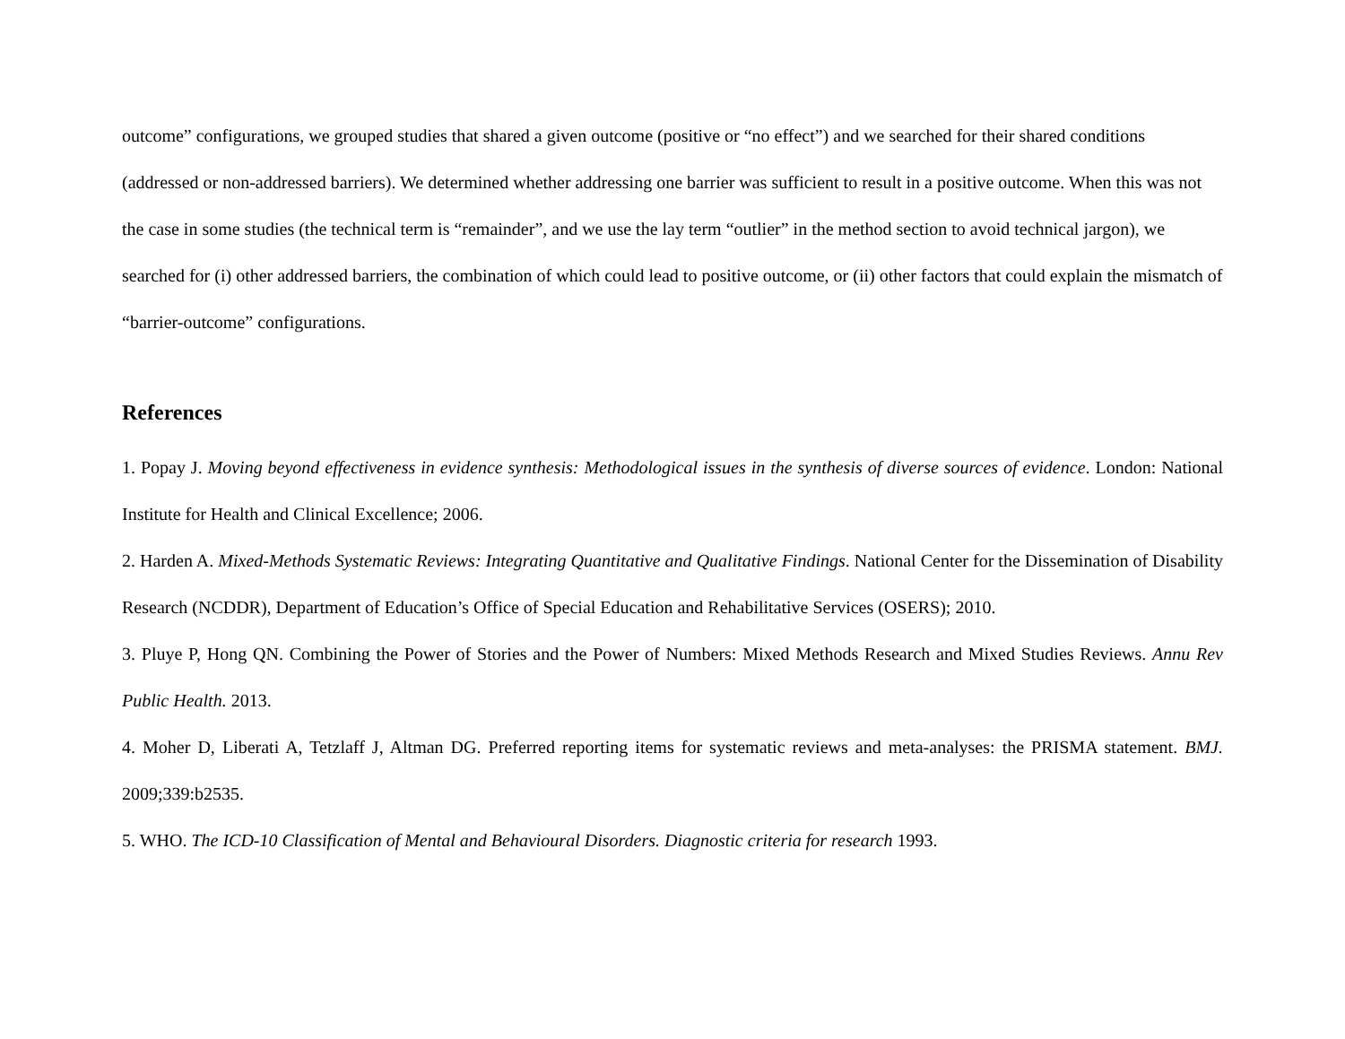outcome” configurations, we grouped studies that shared a given outcome (positive or “no effect”) and we searched for their shared conditions (addressed or non-addressed barriers). We determined whether addressing one barrier was sufficient to result in a positive outcome. When this was not the case in some studies (the technical term is “remainder”, and we use the lay term “outlier” in the method section to avoid technical jargon), we searched for (i) other addressed barriers, the combination of which could lead to positive outcome, or (ii) other factors that could explain the mismatch of “barrier-outcome” configurations.
References
1. Popay J. Moving beyond effectiveness in evidence synthesis: Methodological issues in the synthesis of diverse sources of evidence. London: National Institute for Health and Clinical Excellence; 2006.
2. Harden A. Mixed-Methods Systematic Reviews: Integrating Quantitative and Qualitative Findings. National Center for the Dissemination of Disability Research (NCDDR), Department of Education’s Office of Special Education and Rehabilitative Services (OSERS); 2010.
3. Pluye P, Hong QN. Combining the Power of Stories and the Power of Numbers: Mixed Methods Research and Mixed Studies Reviews. Annu Rev Public Health. 2013.
4. Moher D, Liberati A, Tetzlaff J, Altman DG. Preferred reporting items for systematic reviews and meta-analyses: the PRISMA statement. BMJ. 2009;339:b2535.
5. WHO. The ICD-10 Classification of Mental and Behavioural Disorders. Diagnostic criteria for research 1993.